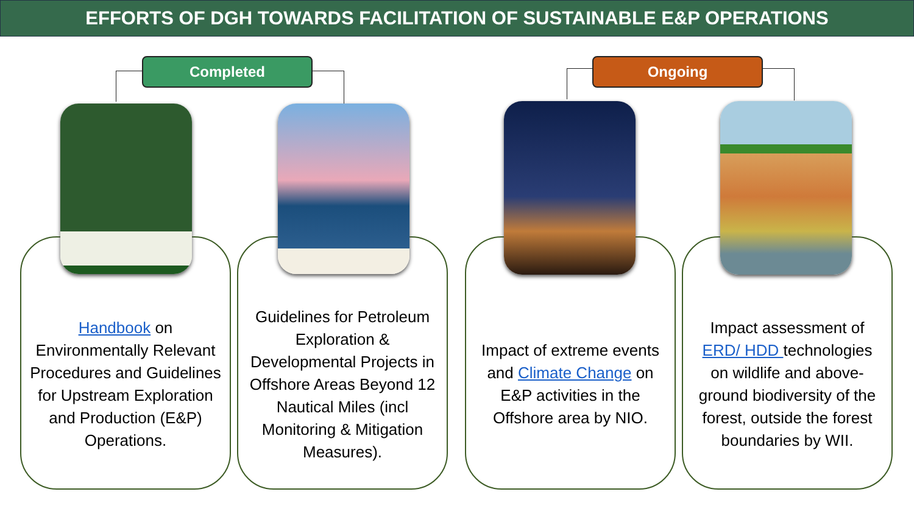EFFORTS OF DGH TOWARDS FACILITATION OF SUSTAINABLE E&P OPERATIONS
Completed Ongoing
Handbook on Environmentally Relevant Procedures and Guidelines for Upstream Exploration and Production (E&P) Operations.
Guidelines for Petroleum Exploration & Developmental Projects in Offshore Areas Beyond 12 Nautical Miles (incl Monitoring & Mitigation Measures).
Impact of extreme events and Climate Change on E&P activities in the Offshore area by NIO.
Impact assessment of ERD/ HDD technologies on wildlife and above-ground biodiversity of the forest, outside the forest boundaries by WII.